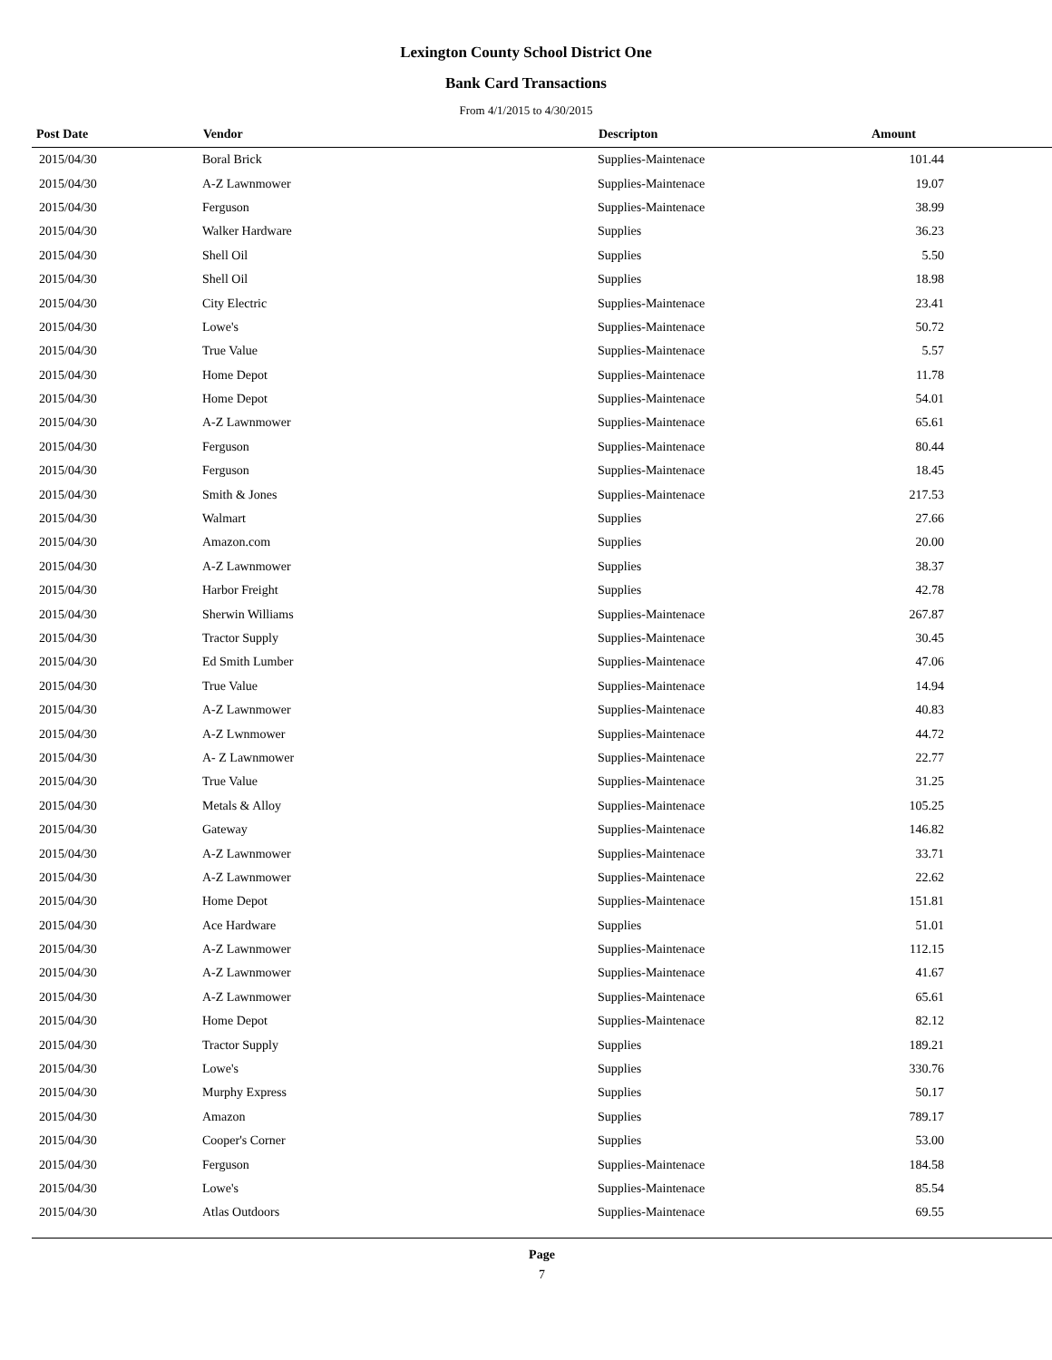Lexington County School District One
Bank Card Transactions
From 4/1/2015 to 4/30/2015
| Post Date | Vendor | Descripton | Amount | |
| --- | --- | --- | --- | --- |
| 2015/04/30 | Boral Brick | Supplies-Maintenace | 101.44 | |
| 2015/04/30 | A-Z Lawnmower | Supplies-Maintenace | 19.07 | |
| 2015/04/30 | Ferguson | Supplies-Maintenace | 38.99 | |
| 2015/04/30 | Walker Hardware | Supplies | 36.23 | |
| 2015/04/30 | Shell Oil | Supplies | 5.50 | |
| 2015/04/30 | Shell Oil | Supplies | 18.98 | |
| 2015/04/30 | City Electric | Supplies-Maintenace | 23.41 | |
| 2015/04/30 | Lowe's | Supplies-Maintenace | 50.72 | |
| 2015/04/30 | True Value | Supplies-Maintenace | 5.57 | |
| 2015/04/30 | Home Depot | Supplies-Maintenace | 11.78 | |
| 2015/04/30 | Home Depot | Supplies-Maintenace | 54.01 | |
| 2015/04/30 | A-Z Lawnmower | Supplies-Maintenace | 65.61 | |
| 2015/04/30 | Ferguson | Supplies-Maintenace | 80.44 | |
| 2015/04/30 | Ferguson | Supplies-Maintenace | 18.45 | |
| 2015/04/30 | Smith & Jones | Supplies-Maintenace | 217.53 | |
| 2015/04/30 | Walmart | Supplies | 27.66 | |
| 2015/04/30 | Amazon.com | Supplies | 20.00 | |
| 2015/04/30 | A-Z Lawnmower | Supplies | 38.37 | |
| 2015/04/30 | Harbor Freight | Supplies | 42.78 | |
| 2015/04/30 | Sherwin Williams | Supplies-Maintenace | 267.87 | |
| 2015/04/30 | Tractor Supply | Supplies-Maintenace | 30.45 | |
| 2015/04/30 | Ed Smith Lumber | Supplies-Maintenace | 47.06 | |
| 2015/04/30 | True Value | Supplies-Maintenace | 14.94 | |
| 2015/04/30 | A-Z Lawnmower | Supplies-Maintenace | 40.83 | |
| 2015/04/30 | A-Z Lwnmower | Supplies-Maintenace | 44.72 | |
| 2015/04/30 | A- Z Lawnmower | Supplies-Maintenace | 22.77 | |
| 2015/04/30 | True Value | Supplies-Maintenace | 31.25 | |
| 2015/04/30 | Metals & Alloy | Supplies-Maintenace | 105.25 | |
| 2015/04/30 | Gateway | Supplies-Maintenace | 146.82 | |
| 2015/04/30 | A-Z Lawnmower | Supplies-Maintenace | 33.71 | |
| 2015/04/30 | A-Z Lawnmower | Supplies-Maintenace | 22.62 | |
| 2015/04/30 | Home Depot | Supplies-Maintenace | 151.81 | |
| 2015/04/30 | Ace Hardware | Supplies | 51.01 | |
| 2015/04/30 | A-Z Lawnmower | Supplies-Maintenace | 112.15 | |
| 2015/04/30 | A-Z Lawnmower | Supplies-Maintenace | 41.67 | |
| 2015/04/30 | A-Z Lawnmower | Supplies-Maintenace | 65.61 | |
| 2015/04/30 | Home Depot | Supplies-Maintenace | 82.12 | |
| 2015/04/30 | Tractor Supply | Supplies | 189.21 | |
| 2015/04/30 | Lowe's | Supplies | 330.76 | |
| 2015/04/30 | Murphy Express | Supplies | 50.17 | |
| 2015/04/30 | Amazon | Supplies | 789.17 | |
| 2015/04/30 | Cooper's Corner | Supplies | 53.00 | |
| 2015/04/30 | Ferguson | Supplies-Maintenace | 184.58 | |
| 2015/04/30 | Lowe's | Supplies-Maintenace | 85.54 | |
| 2015/04/30 | Atlas Outdoors | Supplies-Maintenace | 69.55 | |
Page
7